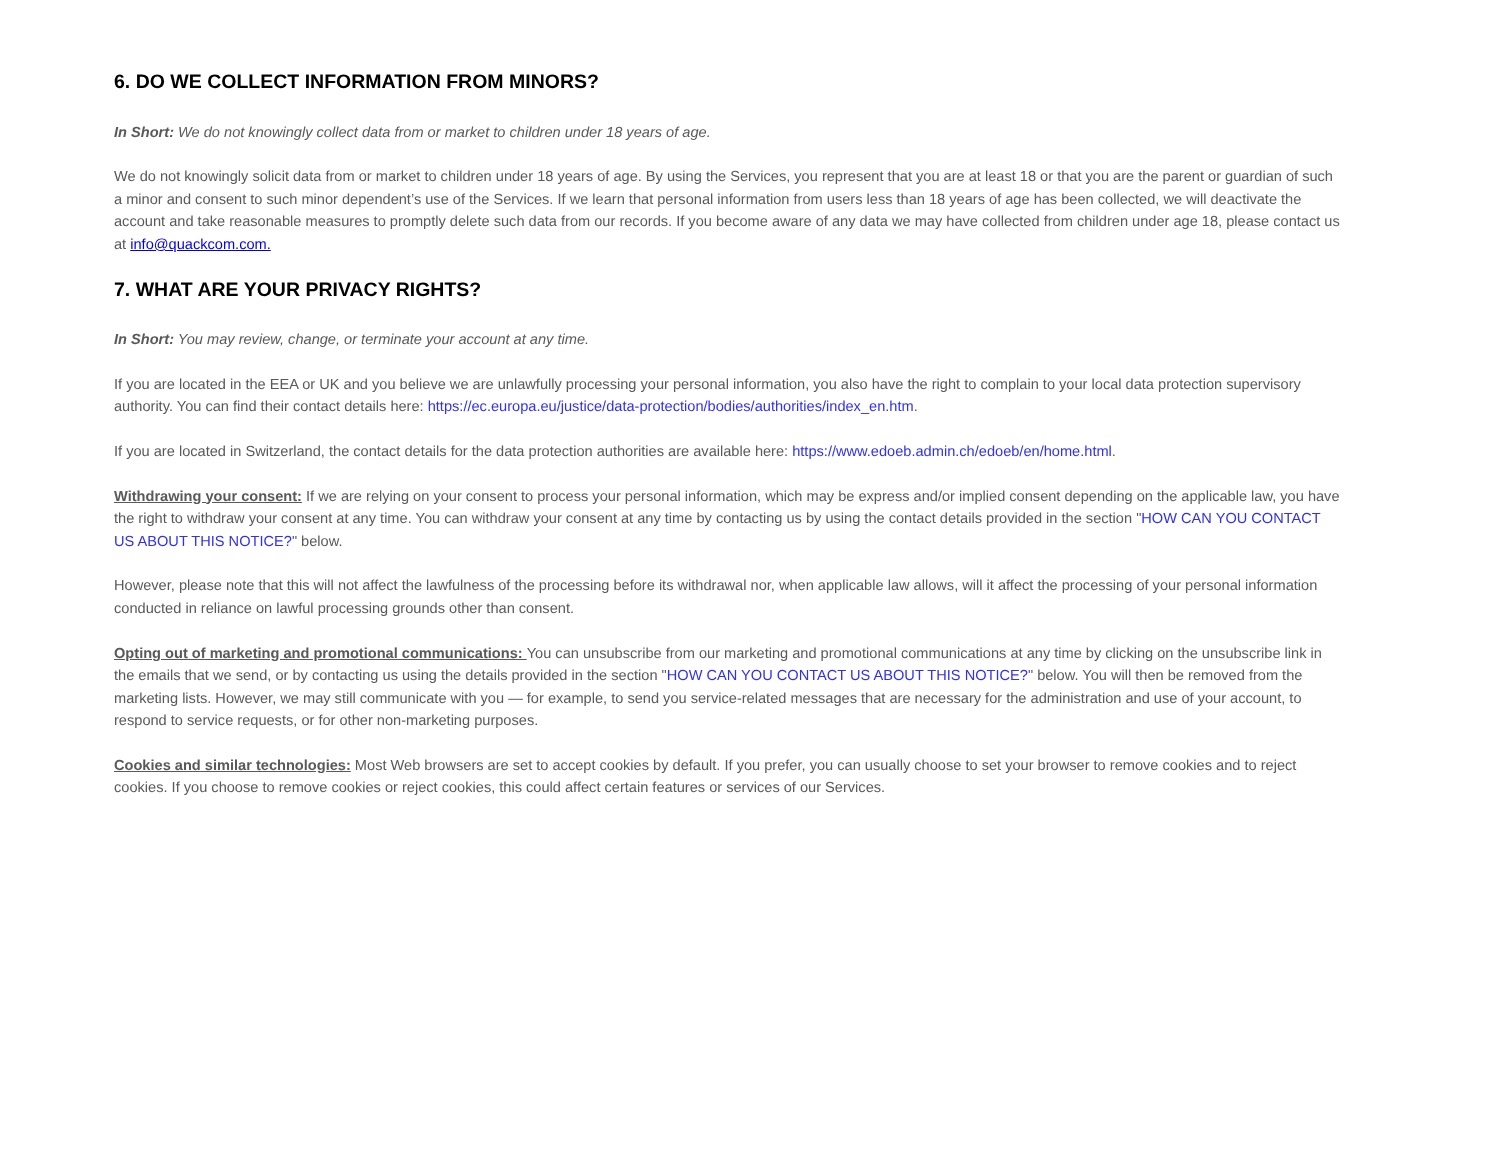6. DO WE COLLECT INFORMATION FROM MINORS?
In Short: We do not knowingly collect data from or market to children under 18 years of age.
We do not knowingly solicit data from or market to children under 18 years of age. By using the Services, you represent that you are at least 18 or that you are the parent or guardian of such a minor and consent to such minor dependent’s use of the Services. If we learn that personal information from users less than 18 years of age has been collected, we will deactivate the account and take reasonable measures to promptly delete such data from our records. If you become aware of any data we may have collected from children under age 18, please contact us at info@quackcom.com.
7. WHAT ARE YOUR PRIVACY RIGHTS?
In Short: You may review, change, or terminate your account at any time.
If you are located in the EEA or UK and you believe we are unlawfully processing your personal information, you also have the right to complain to your local data protection supervisory authority. You can find their contact details here: https://ec.europa.eu/justice/data-protection/bodies/authorities/index_en.htm.
If you are located in Switzerland, the contact details for the data protection authorities are available here: https://www.edoeb.admin.ch/edoeb/en/home.html.
Withdrawing your consent: If we are relying on your consent to process your personal information, which may be express and/or implied consent depending on the applicable law, you have the right to withdraw your consent at any time. You can withdraw your consent at any time by contacting us by using the contact details provided in the section "HOW CAN YOU CONTACT US ABOUT THIS NOTICE?" below.
However, please note that this will not affect the lawfulness of the processing before its withdrawal nor, when applicable law allows, will it affect the processing of your personal information conducted in reliance on lawful processing grounds other than consent.
Opting out of marketing and promotional communications: You can unsubscribe from our marketing and promotional communications at any time by clicking on the unsubscribe link in the emails that we send, or by contacting us using the details provided in the section "HOW CAN YOU CONTACT US ABOUT THIS NOTICE?" below. You will then be removed from the marketing lists. However, we may still communicate with you — for example, to send you service-related messages that are necessary for the administration and use of your account, to respond to service requests, or for other non-marketing purposes.
Cookies and similar technologies: Most Web browsers are set to accept cookies by default. If you prefer, you can usually choose to set your browser to remove cookies and to reject cookies. If you choose to remove cookies or reject cookies, this could affect certain features or services of our Services.